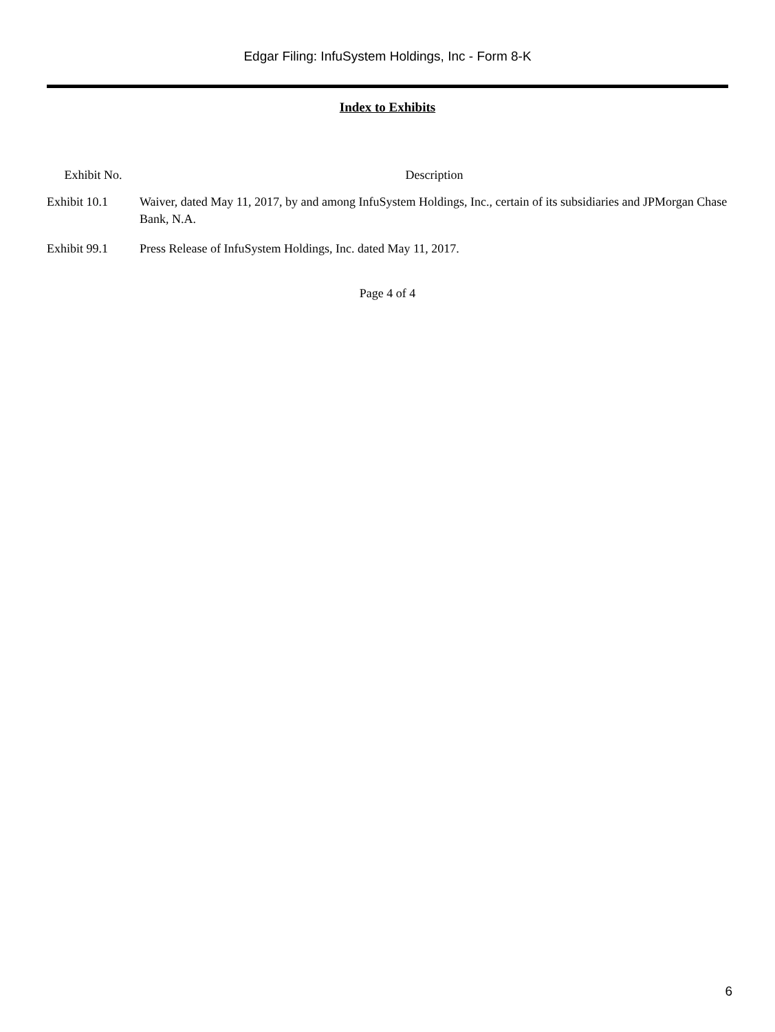Edgar Filing: InfuSystem Holdings, Inc - Form 8-K
Index to Exhibits
| Exhibit No. | Description |
| --- | --- |
| Exhibit 10.1 | Waiver, dated May 11, 2017, by and among InfuSystem Holdings, Inc., certain of its subsidiaries and JPMorgan Chase Bank, N.A. |
| Exhibit 99.1 | Press Release of InfuSystem Holdings, Inc. dated May 11, 2017. |
Page 4 of 4
6